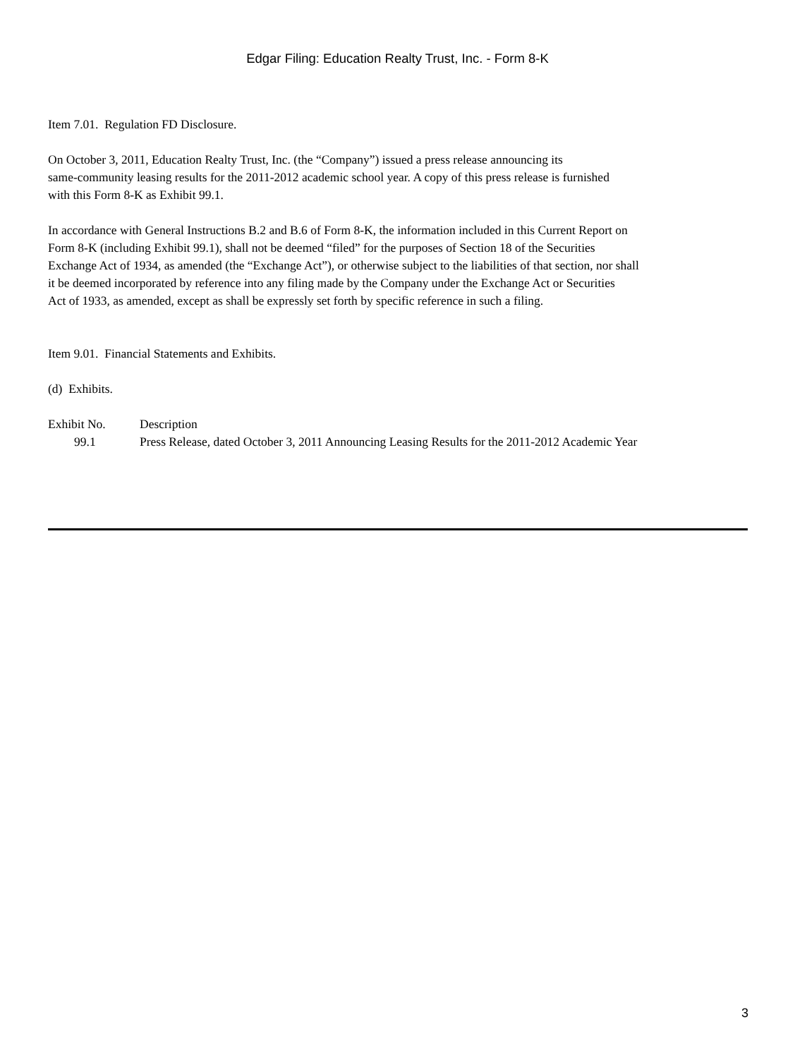Edgar Filing: Education Realty Trust, Inc. - Form 8-K
Item 7.01. Regulation FD Disclosure.
On October 3, 2011, Education Realty Trust, Inc. (the “Company”) issued a press release announcing its
same-community leasing results for the 2011-2012 academic school year. A copy of this press release is furnished
with this Form 8-K as Exhibit 99.1.
In accordance with General Instructions B.2 and B.6 of Form 8-K, the information included in this Current Report on
Form 8-K (including Exhibit 99.1), shall not be deemed “filed” for the purposes of Section 18 of the Securities
Exchange Act of 1934, as amended (the “Exchange Act”), or otherwise subject to the liabilities of that section, nor shall
it be deemed incorporated by reference into any filing made by the Company under the Exchange Act or Securities
Act of 1933, as amended, except as shall be expressly set forth by specific reference in such a filing.
Item 9.01. Financial Statements and Exhibits.
(d) Exhibits.
| Exhibit No. | Description |
| 99.1 | Press Release, dated October 3, 2011 Announcing Leasing Results for the 2011-2012 Academic Year |
3